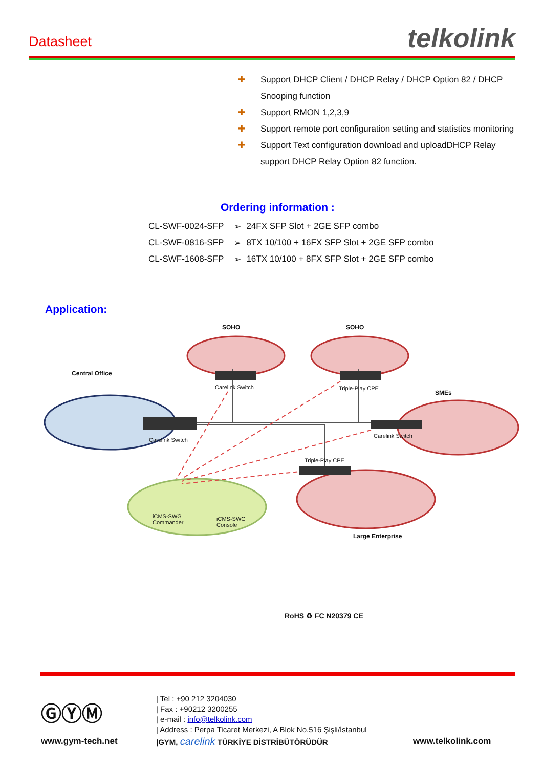Datasheet telkolink
✚ Support DHCP Client / DHCP Relay / DHCP Option 82 / DHCP Snooping function
✚ Support RMON 1,2,3,9
✚ Support remote port configuration setting and statistics monitoring
✚ Support Text configuration download and uploadDHCP Relay support DHCP Relay Option 82 function.
Ordering information :
| CL-SWF-0024-SFP | ➢ | 24FX SFP Slot + 2GE SFP combo |
| CL-SWF-0816-SFP | ➢ | 8TX 10/100 + 16FX SFP Slot + 2GE SFP combo |
| CL-SWF-1608-SFP | ➢ | 16TX 10/100 + 8FX SFP Slot + 2GE SFP combo |
Application:
SOHO SOHO
Central Office
SMEs
Large Enterprise
Carelink Switch Triple-Play CPE
Carelink Switch
Carelink Switch
Triple-Play CPE
iCMS-SWG
Commander
iCMS-SWG
Console
RoHS ♻ FC N20379 CE
ⒼⓎⓂ
www.gym-tech.net
| Tel : +90 212 3204030
| Fax : +90212 3200255
| e-mail : info@telkolink.com
| Address : Perpa Ticaret Merkezi, A Blok No.516 Şişli/İstanbul
|GYM, carelink TÜRKİYE DİSTRİBÜTÖRÜDÜR
www.telkolink.com